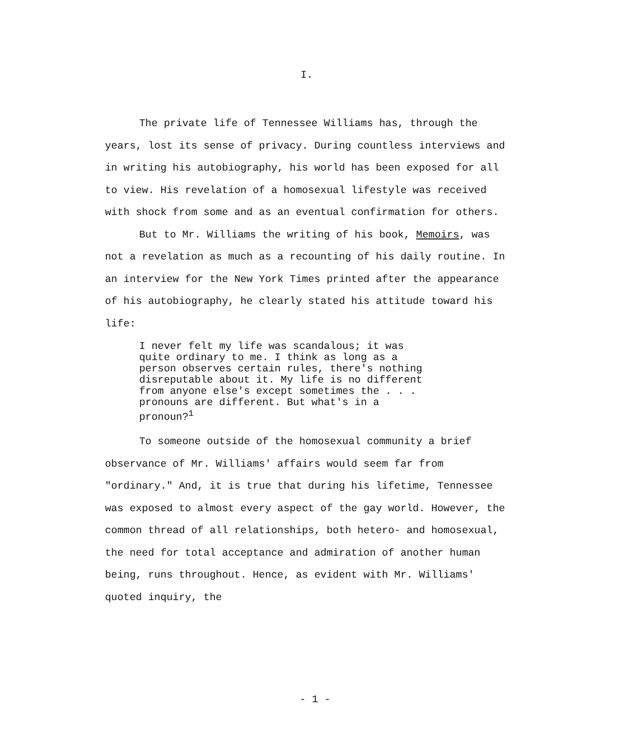I.
The private life of Tennessee Williams has, through the years, lost its sense of privacy. During countless interviews and in writing his autobiography, his world has been exposed for all to view. His revelation of a homosexual lifestyle was received with shock from some and as an eventual confirmation for others.
But to Mr. Williams the writing of his book, Memoirs, was not a revelation as much as a recounting of his daily routine. In an interview for the New York Times printed after the appearance of his autobiography, he clearly stated his attitude toward his life:
I never felt my life was scandalous; it was
quite ordinary to me. I think as long as a
person observes certain rules, there's nothing
disreputable about it. My life is no different
from anyone else's except sometimes the . . .
pronouns are different. But what's in a
pronoun?<sup>1</sup>
To someone outside of the homosexual community a brief observance of Mr. Williams' affairs would seem far from "ordinary." And, it is true that during his lifetime, Tennessee was exposed to almost every aspect of the gay world. However, the common thread of all relationships, both hetero- and homosexual, the need for total acceptance and admiration of another human being, runs throughout. Hence, as evident with Mr. Williams' quoted inquiry, the
- 1 -